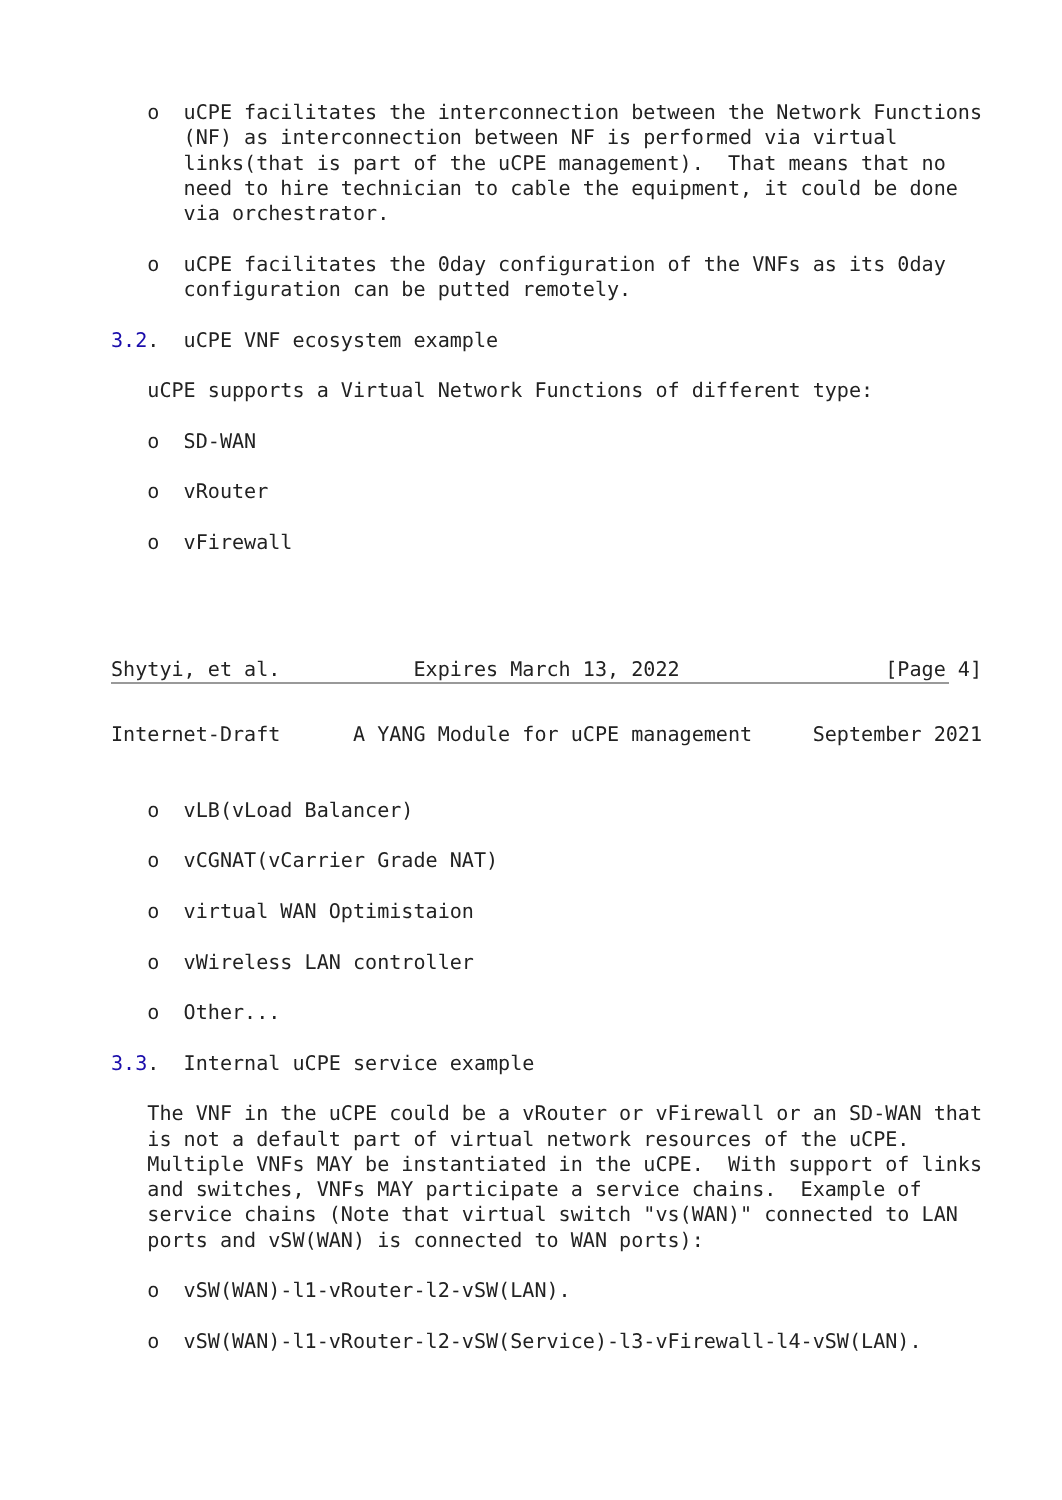o  uCPE facilitates the interconnection between the Network Functions
      (NF) as interconnection between NF is performed via virtual
      links(that is part of the uCPE management).  That means that no
      need to hire technician to cable the equipment, it could be done
      via orchestrator.

   o  uCPE facilitates the 0day configuration of the VNFs as its 0day
      configuration can be putted remotely.

3.2.  uCPE VNF ecosystem example

   uCPE supports a Virtual Network Functions of different type:

   o  SD-WAN

   o  vRouter

   o  vFirewall




Shytyi, et al.           Expires March 13, 2022                 [Page 4]
Internet-Draft      A YANG Module for uCPE management     September 2021


   o  vLB(vLoad Balancer)

   o  vCGNAT(vCarrier Grade NAT)

   o  virtual WAN Optimistaion

   o  vWireless LAN controller

   o  Other...

3.3.  Internal uCPE service example

   The VNF in the uCPE could be a vRouter or vFirewall or an SD-WAN that
   is not a default part of virtual network resources of the uCPE.
   Multiple VNFs MAY be instantiated in the uCPE.  With support of links
   and switches, VNFs MAY participate a service chains.  Example of
   service chains (Note that virtual switch "vs(WAN)" connected to LAN
   ports and vSW(WAN) is connected to WAN ports):

   o  vSW(WAN)-l1-vRouter-l2-vSW(LAN).

   o  vSW(WAN)-l1-vRouter-l2-vSW(Service)-l3-vFirewall-l4-vSW(LAN).